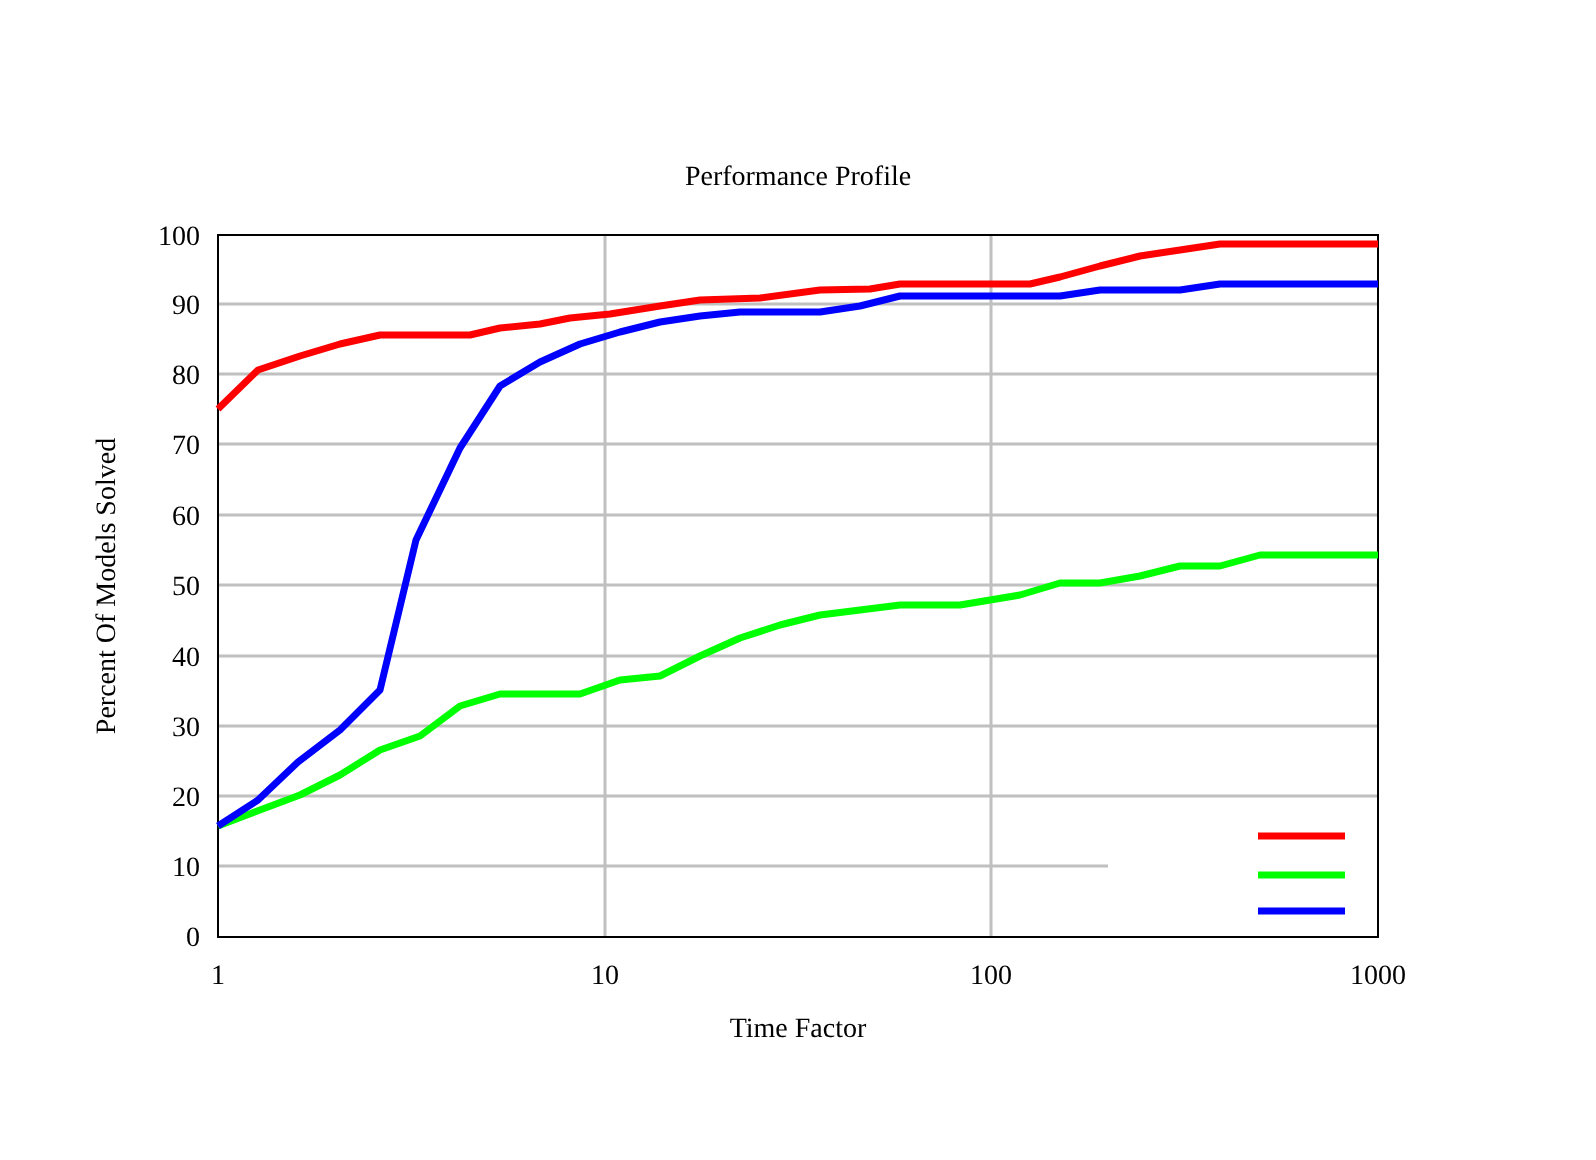Performance Profile
100
90
80
70
60
50
40
30
20
10
0
1
10
100
1000
Percent Of Models Solved
Time Factor